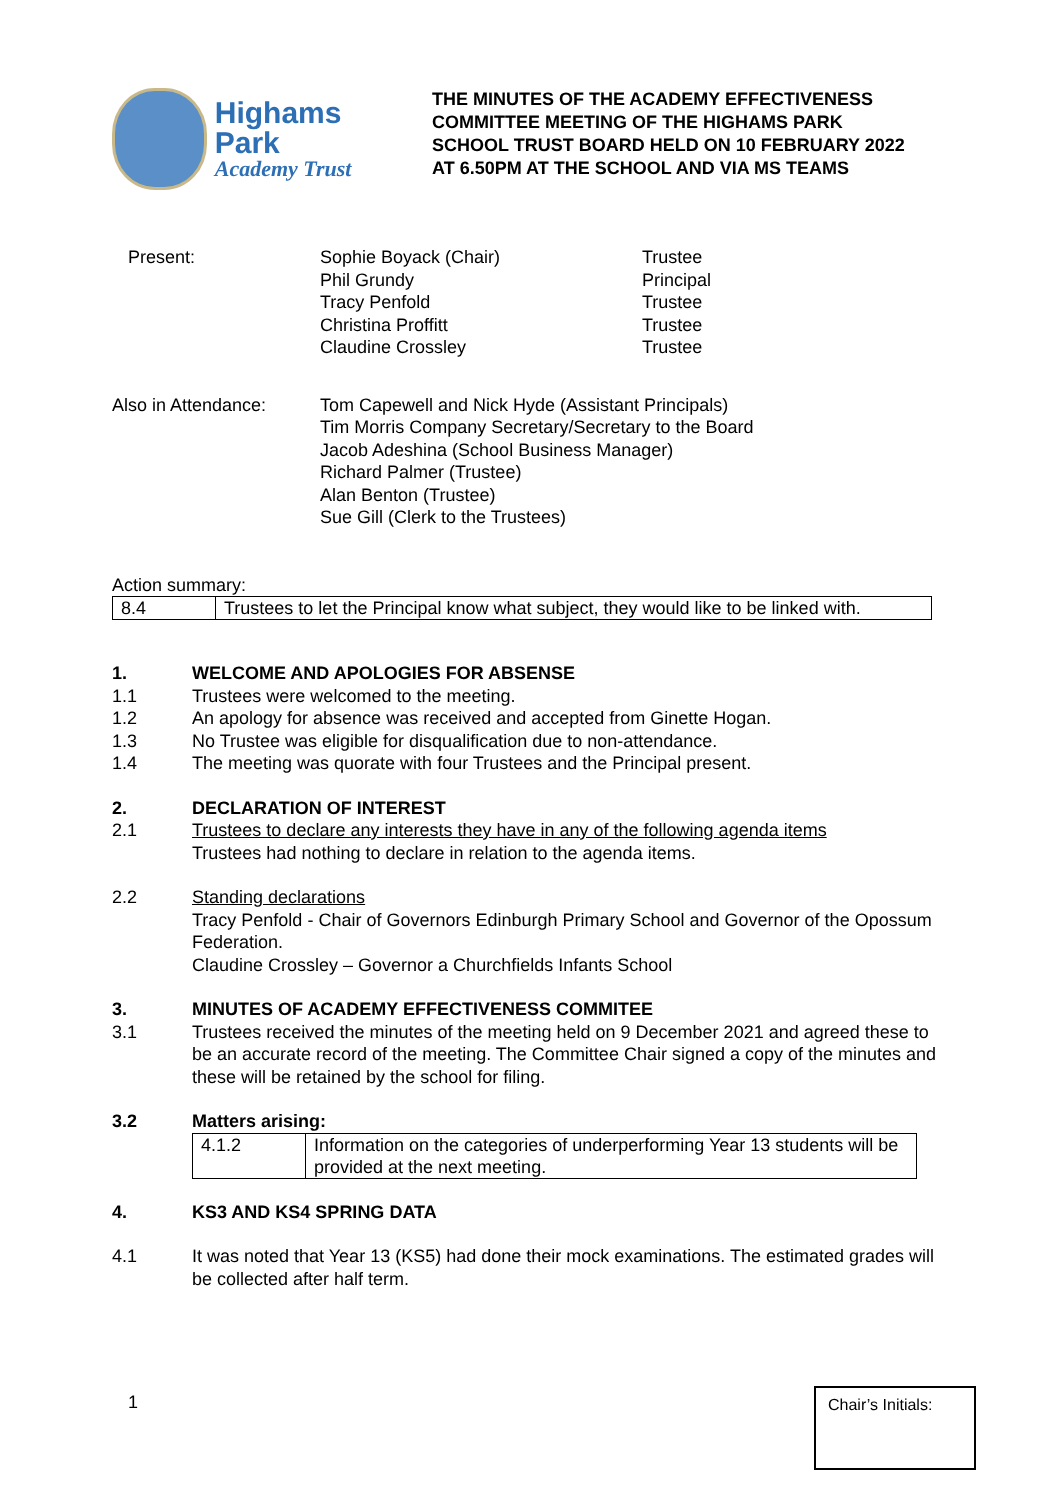Highams Park
Academy Trust
THE MINUTES OF THE ACADEMY EFFECTIVENESS COMMITTEE MEETING OF THE HIGHAMS PARK SCHOOL TRUST BOARD HELD ON 10 FEBRUARY 2022 AT 6.50PM AT THE SCHOOL AND VIA MS TEAMS
Present: Sophie Boyack (Chair)
Phil Grundy
Tracy Penfold
Christina Proffitt
Claudine Crossley
Trustee
Principal
Trustee
Trustee
Trustee
Also in Attendance: Tom Capewell and Nick Hyde (Assistant Principals)
Tim Morris Company Secretary/Secretary to the Board
Jacob Adeshina (School Business Manager)
Richard Palmer (Trustee)
Alan Benton (Trustee)
Sue Gill (Clerk to the Trustees)
Action summary:
| 8.4 | Trustees to let the Principal know what subject, they would like to be linked with. |
1. WELCOME AND APOLOGIES FOR ABSENSE
1.1 Trustees were welcomed to the meeting.
1.2 An apology for absence was received and accepted from Ginette Hogan.
1.3 No Trustee was eligible for disqualification due to non-attendance.
1.4 The meeting was quorate with four Trustees and the Principal present.
2. DECLARATION OF INTEREST
2.1 Trustees to declare any interests they have in any of the following agenda items
Trustees had nothing to declare in relation to the agenda items.
2.2 Standing declarations
Tracy Penfold - Chair of Governors Edinburgh Primary School and Governor of the Opossum Federation.
Claudine Crossley – Governor a Churchfields Infants School
3. MINUTES OF ACADEMY EFFECTIVENESS COMMITEE
3.1 Trustees received the minutes of the meeting held on 9 December 2021 and agreed these to be an accurate record of the meeting. The Committee Chair signed a copy of the minutes and these will be retained by the school for filing.
3.2 Matters arising:
| 4.1.2 | Information on the categories of underperforming Year 13 students will be provided at the next meeting. |
4. KS3 AND KS4 SPRING DATA
4.1 It was noted that Year 13 (KS5) had done their mock examinations. The estimated grades will be collected after half term.
1
Chair’s Initials: